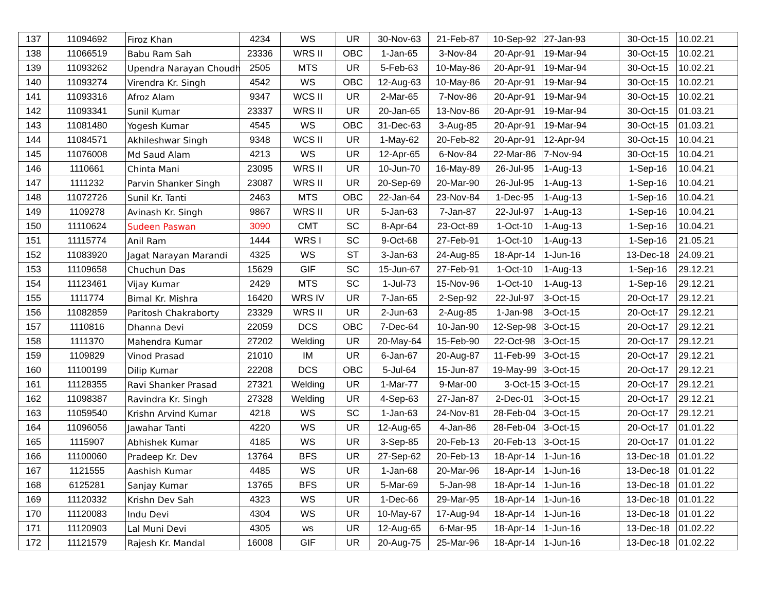| 137 | 11094692 | Firoz Khan | 4234 | WS | UR | 30-Nov-63 | 21-Feb-87 | 10-Sep-92 | 27-Jan-93 | 30-Oct-15 | 10.02.21 |
| 138 | 11066519 | Babu Ram Sah | 23336 | WRS II | OBC | 1-Jan-65 | 3-Nov-84 | 20-Apr-91 | 19-Mar-94 | 30-Oct-15 | 10.02.21 |
| 139 | 11093262 | Upendra Narayan Choudh | 2505 | MTS | UR | 5-Feb-63 | 10-May-86 | 20-Apr-91 | 19-Mar-94 | 30-Oct-15 | 10.02.21 |
| 140 | 11093274 | Virendra Kr. Singh | 4542 | WS | OBC | 12-Aug-63 | 10-May-86 | 20-Apr-91 | 19-Mar-94 | 30-Oct-15 | 10.02.21 |
| 141 | 11093316 | Afroz Alam | 9347 | WCS II | UR | 2-Mar-65 | 7-Nov-86 | 20-Apr-91 | 19-Mar-94 | 30-Oct-15 | 10.02.21 |
| 142 | 11093341 | Sunil Kumar | 23337 | WRS II | UR | 20-Jan-65 | 13-Nov-86 | 20-Apr-91 | 19-Mar-94 | 30-Oct-15 | 01.03.21 |
| 143 | 11081480 | Yogesh Kumar | 4545 | WS | OBC | 31-Dec-63 | 3-Aug-85 | 20-Apr-91 | 19-Mar-94 | 30-Oct-15 | 01.03.21 |
| 144 | 11084571 | Akhileshwar Singh | 9348 | WCS II | UR | 1-May-62 | 20-Feb-82 | 20-Apr-91 | 12-Apr-94 | 30-Oct-15 | 10.04.21 |
| 145 | 11076008 | Md Saud Alam | 4213 | WS | UR | 12-Apr-65 | 6-Nov-84 | 22-Mar-86 | 7-Nov-94 | 30-Oct-15 | 10.04.21 |
| 146 | 1110661 | Chinta Mani | 23095 | WRS II | UR | 10-Jun-70 | 16-May-89 | 26-Jul-95 | 1-Aug-13 | 1-Sep-16 | 10.04.21 |
| 147 | 1111232 | Parvin Shanker Singh | 23087 | WRS II | UR | 20-Sep-69 | 20-Mar-90 | 26-Jul-95 | 1-Aug-13 | 1-Sep-16 | 10.04.21 |
| 148 | 11072726 | Sunil Kr. Tanti | 2463 | MTS | OBC | 22-Jan-64 | 23-Nov-84 | 1-Dec-95 | 1-Aug-13 | 1-Sep-16 | 10.04.21 |
| 149 | 1109278 | Avinash Kr. Singh | 9867 | WRS II | UR | 5-Jan-63 | 7-Jan-87 | 22-Jul-97 | 1-Aug-13 | 1-Sep-16 | 10.04.21 |
| 150 | 11110624 | Sudeen Paswan | 3090 | CMT | SC | 8-Apr-64 | 23-Oct-89 | 1-Oct-10 | 1-Aug-13 | 1-Sep-16 | 10.04.21 |
| 151 | 11115774 | Anil Ram | 1444 | WRS I | SC | 9-Oct-68 | 27-Feb-91 | 1-Oct-10 | 1-Aug-13 | 1-Sep-16 | 21.05.21 |
| 152 | 11083920 | Jagat Narayan Marandi | 4325 | WS | ST | 3-Jan-63 | 24-Aug-85 | 18-Apr-14 | 1-Jun-16 | 13-Dec-18 | 24.09.21 |
| 153 | 11109658 | Chuchun Das | 15629 | GIF | SC | 15-Jun-67 | 27-Feb-91 | 1-Oct-10 | 1-Aug-13 | 1-Sep-16 | 29.12.21 |
| 154 | 11123461 | Vijay Kumar | 2429 | MTS | SC | 1-Jul-73 | 15-Nov-96 | 1-Oct-10 | 1-Aug-13 | 1-Sep-16 | 29.12.21 |
| 155 | 1111774 | Bimal Kr. Mishra | 16420 | WRS IV | UR | 7-Jan-65 | 2-Sep-92 | 22-Jul-97 | 3-Oct-15 | 20-Oct-17 | 29.12.21 |
| 156 | 11082859 | Paritosh Chakraborty | 23329 | WRS II | UR | 2-Jun-63 | 2-Aug-85 | 1-Jan-98 | 3-Oct-15 | 20-Oct-17 | 29.12.21 |
| 157 | 1110816 | Dhanna Devi | 22059 | DCS | OBC | 7-Dec-64 | 10-Jan-90 | 12-Sep-98 | 3-Oct-15 | 20-Oct-17 | 29.12.21 |
| 158 | 1111370 | Mahendra Kumar | 27202 | Welding | UR | 20-May-64 | 15-Feb-90 | 22-Oct-98 | 3-Oct-15 | 20-Oct-17 | 29.12.21 |
| 159 | 1109829 | Vinod Prasad | 21010 | IM | UR | 6-Jan-67 | 20-Aug-87 | 11-Feb-99 | 3-Oct-15 | 20-Oct-17 | 29.12.21 |
| 160 | 11100199 | Dilip Kumar | 22208 | DCS | OBC | 5-Jul-64 | 15-Jun-87 | 19-May-99 | 3-Oct-15 | 20-Oct-17 | 29.12.21 |
| 161 | 11128355 | Ravi Shanker Prasad | 27321 | Welding | UR | 1-Mar-77 | 9-Mar-00 | 3-Oct-15 | 3-Oct-15 | 20-Oct-17 | 29.12.21 |
| 162 | 11098387 | Ravindra Kr. Singh | 27328 | Welding | UR | 4-Sep-63 | 27-Jan-87 | 2-Dec-01 | 3-Oct-15 | 20-Oct-17 | 29.12.21 |
| 163 | 11059540 | Krishn Arvind Kumar | 4218 | WS | SC | 1-Jan-63 | 24-Nov-81 | 28-Feb-04 | 3-Oct-15 | 20-Oct-17 | 29.12.21 |
| 164 | 11096056 | Jawahar Tanti | 4220 | WS | UR | 12-Aug-65 | 4-Jan-86 | 28-Feb-04 | 3-Oct-15 | 20-Oct-17 | 01.01.22 |
| 165 | 1115907 | Abhishek Kumar | 4185 | WS | UR | 3-Sep-85 | 20-Feb-13 | 20-Feb-13 | 3-Oct-15 | 20-Oct-17 | 01.01.22 |
| 166 | 11100060 | Pradeep Kr. Dev | 13764 | BFS | UR | 27-Sep-62 | 20-Feb-13 | 18-Apr-14 | 1-Jun-16 | 13-Dec-18 | 01.01.22 |
| 167 | 1121555 | Aashish Kumar | 4485 | WS | UR | 1-Jan-68 | 20-Mar-96 | 18-Apr-14 | 1-Jun-16 | 13-Dec-18 | 01.01.22 |
| 168 | 6125281 | Sanjay Kumar | 13765 | BFS | UR | 5-Mar-69 | 5-Jan-98 | 18-Apr-14 | 1-Jun-16 | 13-Dec-18 | 01.01.22 |
| 169 | 11120332 | Krishn Dev Sah | 4323 | WS | UR | 1-Dec-66 | 29-Mar-95 | 18-Apr-14 | 1-Jun-16 | 13-Dec-18 | 01.01.22 |
| 170 | 11120083 | Indu Devi | 4304 | WS | UR | 10-May-67 | 17-Aug-94 | 18-Apr-14 | 1-Jun-16 | 13-Dec-18 | 01.01.22 |
| 171 | 11120903 | Lal Muni Devi | 4305 | ws | UR | 12-Aug-65 | 6-Mar-95 | 18-Apr-14 | 1-Jun-16 | 13-Dec-18 | 01.02.22 |
| 172 | 11121579 | Rajesh Kr. Mandal | 16008 | GIF | UR | 20-Aug-75 | 25-Mar-96 | 18-Apr-14 | 1-Jun-16 | 13-Dec-18 | 01.02.22 |